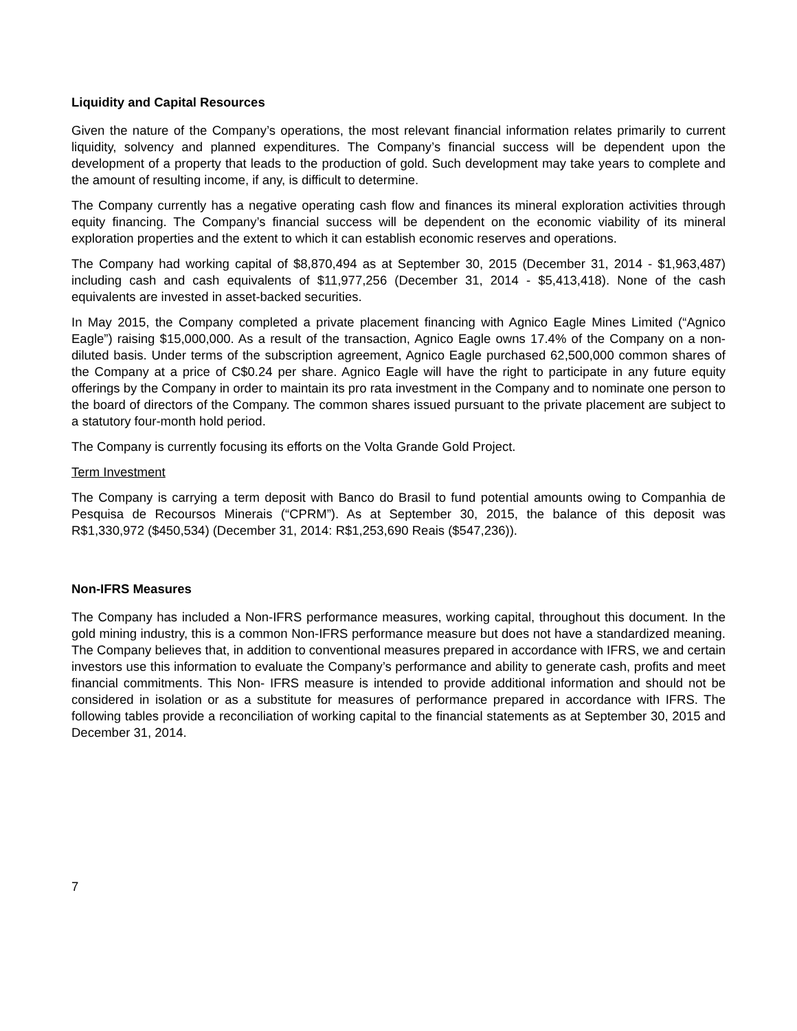Liquidity and Capital Resources
Given the nature of the Company’s operations, the most relevant financial information relates primarily to current liquidity, solvency and planned expenditures. The Company’s financial success will be dependent upon the development of a property that leads to the production of gold. Such development may take years to complete and the amount of resulting income, if any, is difficult to determine.
The Company currently has a negative operating cash flow and finances its mineral exploration activities through equity financing. The Company’s financial success will be dependent on the economic viability of its mineral exploration properties and the extent to which it can establish economic reserves and operations.
The Company had working capital of $8,870,494 as at September 30, 2015 (December 31, 2014 - $1,963,487) including cash and cash equivalents of $11,977,256 (December 31, 2014 - $5,413,418). None of the cash equivalents are invested in asset-backed securities.
In May 2015, the Company completed a private placement financing with Agnico Eagle Mines Limited (“Agnico Eagle”) raising $15,000,000. As a result of the transaction, Agnico Eagle owns 17.4% of the Company on a non-diluted basis. Under terms of the subscription agreement, Agnico Eagle purchased 62,500,000 common shares of the Company at a price of C$0.24 per share. Agnico Eagle will have the right to participate in any future equity offerings by the Company in order to maintain its pro rata investment in the Company and to nominate one person to the board of directors of the Company. The common shares issued pursuant to the private placement are subject to a statutory four-month hold period.
The Company is currently focusing its efforts on the Volta Grande Gold Project.
Term Investment
The Company is carrying a term deposit with Banco do Brasil to fund potential amounts owing to Companhia de Pesquisa de Recoursos Minerais (“CPRM”). As at September 30, 2015, the balance of this deposit was R$1,330,972 ($450,534) (December 31, 2014: R$1,253,690 Reais ($547,236)).
Non-IFRS Measures
The Company has included a Non-IFRS performance measures, working capital, throughout this document. In the gold mining industry, this is a common Non-IFRS performance measure but does not have a standardized meaning. The Company believes that, in addition to conventional measures prepared in accordance with IFRS, we and certain investors use this information to evaluate the Company’s performance and ability to generate cash, profits and meet financial commitments. This Non- IFRS measure is intended to provide additional information and should not be considered in isolation or as a substitute for measures of performance prepared in accordance with IFRS. The following tables provide a reconciliation of working capital to the financial statements as at September 30, 2015 and December 31, 2014.
7